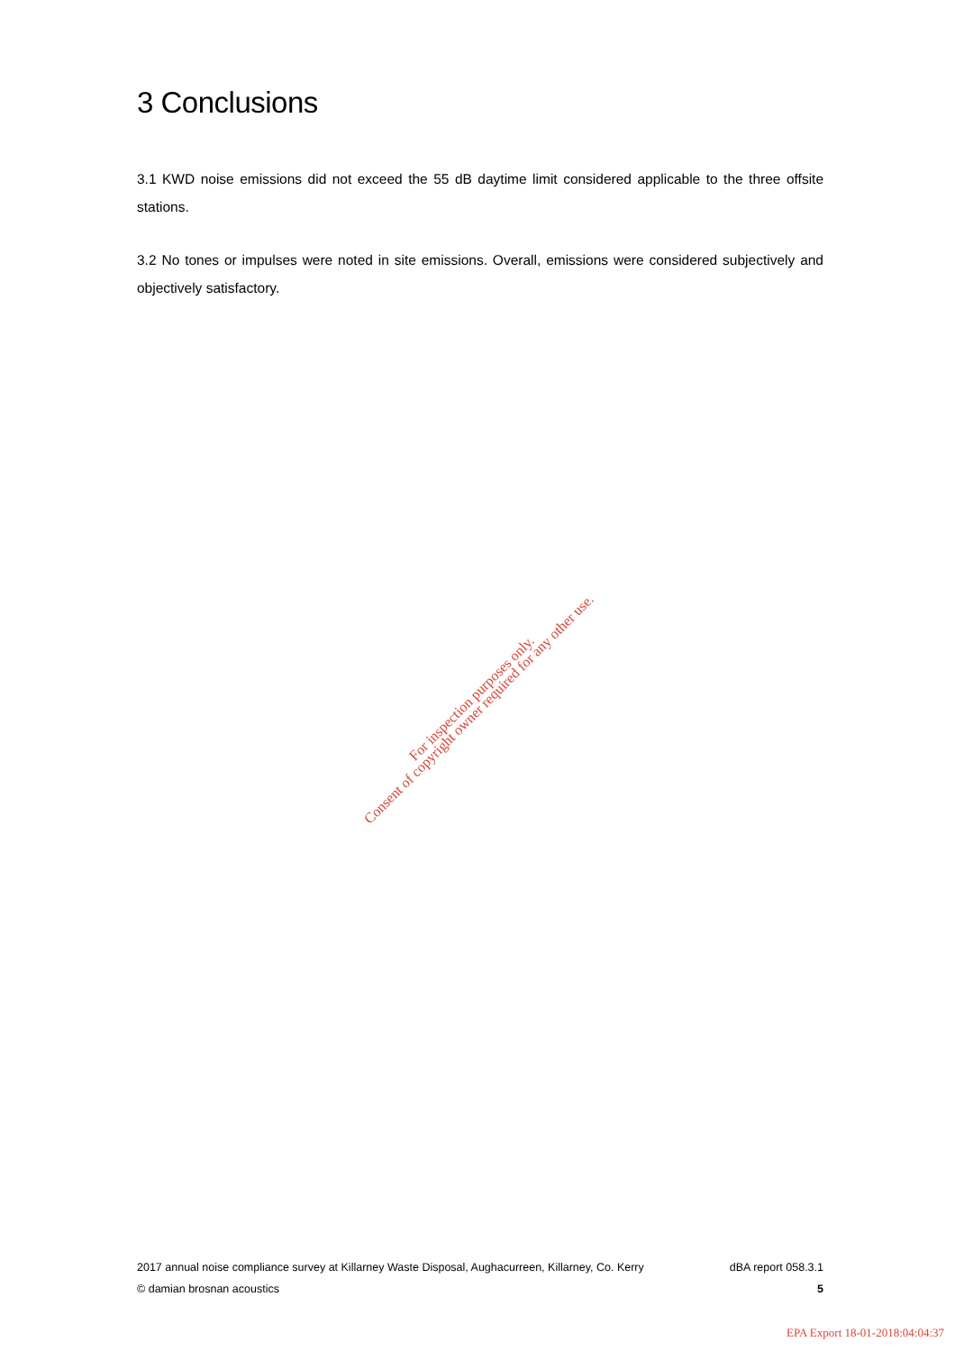3 Conclusions
3.1 KWD noise emissions did not exceed the 55 dB daytime limit considered applicable to the three offsite stations.
3.2 No tones or impulses were noted in site emissions. Overall, emissions were considered subjectively and objectively satisfactory.
For inspection purposes only.
Consent of copyright owner required for any other use.
2017 annual noise compliance survey at Killarney Waste Disposal, Aughacurreen, Killarney, Co. Kerry dBA report 058.3.1
© damian brosnan acoustics 5
EPA Export 18-01-2018:04:04:37